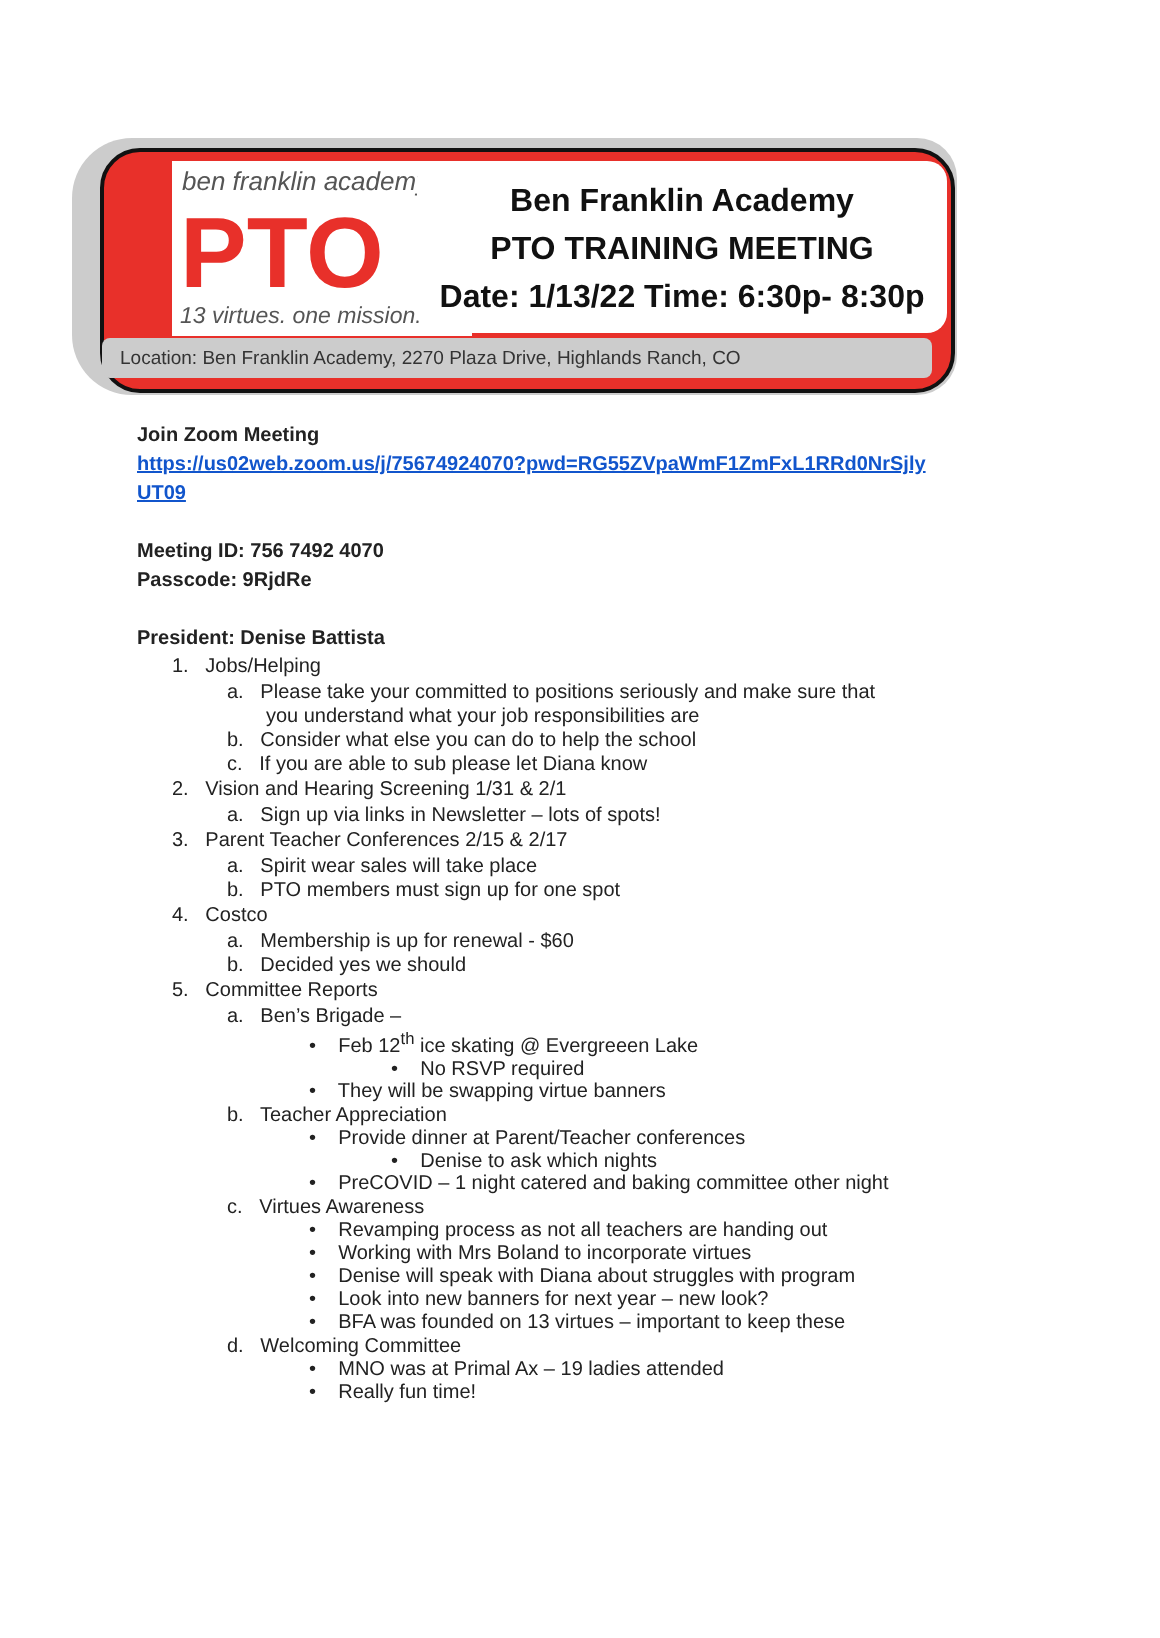ben franklin academy
PTO
13 virtues. one mission.
Ben Franklin Academy
PTO TRAINING MEETING
Date: 1/13/22 Time: 6:30p- 8:30p
Location: Ben Franklin Academy, 2270 Plaza Drive, Highlands Ranch, CO
Join Zoom Meeting
https://us02web.zoom.us/j/75674924070?pwd=RG55ZVpaWmF1ZmFxL1RRd0NrSjly
UT09
Meeting ID: 756 7492 4070
Passcode: 9RjdRe
President: Denise Battista
1. Jobs/Helping
a. Please take your committed to positions seriously and make sure that
you understand what your job responsibilities are
b. Consider what else you can do to help the school
c. If you are able to sub please let Diana know
2. Vision and Hearing Screening 1/31 & 2/1
a. Sign up via links in Newsletter – lots of spots!
3. Parent Teacher Conferences 2/15 & 2/17
a. Spirit wear sales will take place
b. PTO members must sign up for one spot
4. Costco
a. Membership is up for renewal - $60
b. Decided yes we should
5. Committee Reports
a. Ben’s Brigade –
• Feb 12<sup>th</sup> ice skating @ Evergreeen Lake
• No RSVP required
• They will be swapping virtue banners
b. Teacher Appreciation
• Provide dinner at Parent/Teacher conferences
• Denise to ask which nights
• PreCOVID – 1 night catered and baking committee other night
c. Virtues Awareness
• Revamping process as not all teachers are handing out
• Working with Mrs Boland to incorporate virtues
• Denise will speak with Diana about struggles with program
• Look into new banners for next year – new look?
• BFA was founded on 13 virtues – important to keep these
d. Welcoming Committee
• MNO was at Primal Ax – 19 ladies attended
• Really fun time!